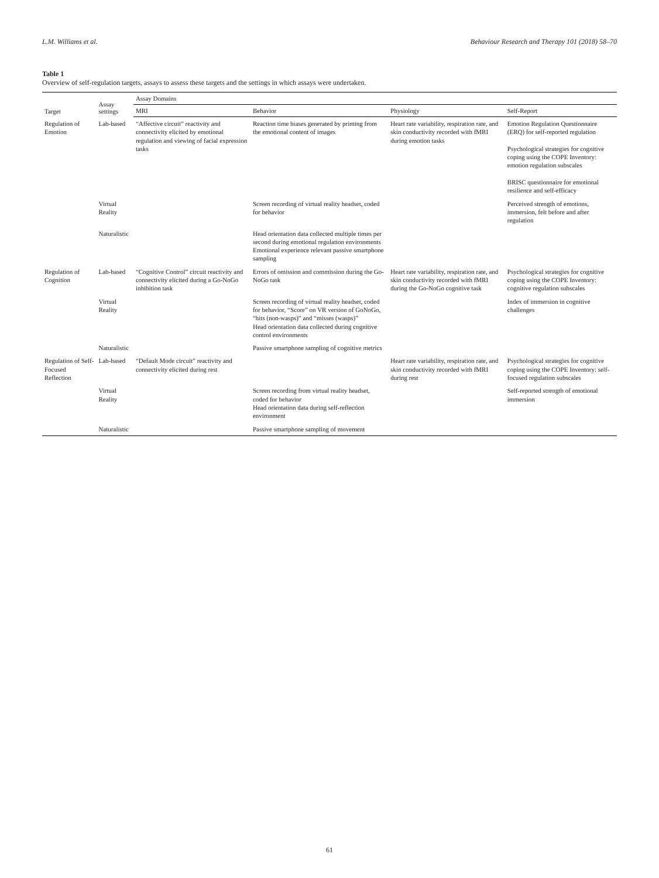L.M. Williams et al. Behaviour Research and Therapy 101 (2018) 58–70
Table 1
Overview of self-regulation targets, assays to assess these targets and the settings in which assays were undertaken.
| Target | Assay settings | Assay Domains | | | |
| --- | --- | --- | --- | --- | --- |
| | | MRI | Behavior | Physiology | Self-Report |
| Regulation of Emotion | Lab-based | “Affective circuit” reactivity and connectivity elicited by emotional regulation and viewing of facial expression tasks | Reaction time biases generated by priming from the emotional content of images | Heart rate variability, respiration rate, and skin conductivity recorded with fMRI during emotion tasks | Emotion Regulation Questionnaire (ERQ) for self-reported regulation Psychological strategies for cognitive coping using the COPE Inventory: emotion regulation subscales BRISC questionnaire for emotional resilience and self-efficacy |
| | Virtual Reality | | Screen recording of virtual reality headset, coded for behavior | | Perceived strength of emotions, immersion, felt before and after regulation |
| | Naturalistic | | Head orientation data collected multiple times per second during emotional regulation environments Emotional experience relevant passive smartphone sampling | | |
| Regulation of Cognition | Lab-based | “Cognitive Control” circuit reactivity and connectivity elicited during a Go-NoGo inhibition task | Errors of omission and commission during the Go-NoGo task | Heart rate variability, respiration rate, and skin conductivity recorded with fMRI during the Go-NoGo cognitive task | Psychological strategies for cognitive coping using the COPE Inventory: cognitive regulation subscales |
| | Virtual Reality | | Screen recording of virtual reality headset, coded for behavior, “Score” on VR version of GoNoGo, “hits (non-wasps)” and “misses (wasps)” Head orientation data collected during cognitive control environments | | Index of immersion in cognitive challenges |
| | Naturalistic | | Passive smartphone sampling of cognitive metrics | | |
| Regulation of Self-Focused Reflection | Lab-based | “Default Mode circuit” reactivity and connectivity elicited during rest | | Heart rate variability, respiration rate, and skin conductivity recorded with fMRI during rest | Psychological strategies for cognitive coping using the COPE Inventory: self-focused regulation subscales |
| | Virtual Reality | | Screen recording from virtual reality headset, coded for behavior Head orientation data during self-reflection environment | | Self-reported strength of emotional immersion |
| | Naturalistic | | Passive smartphone sampling of movement | | |
61